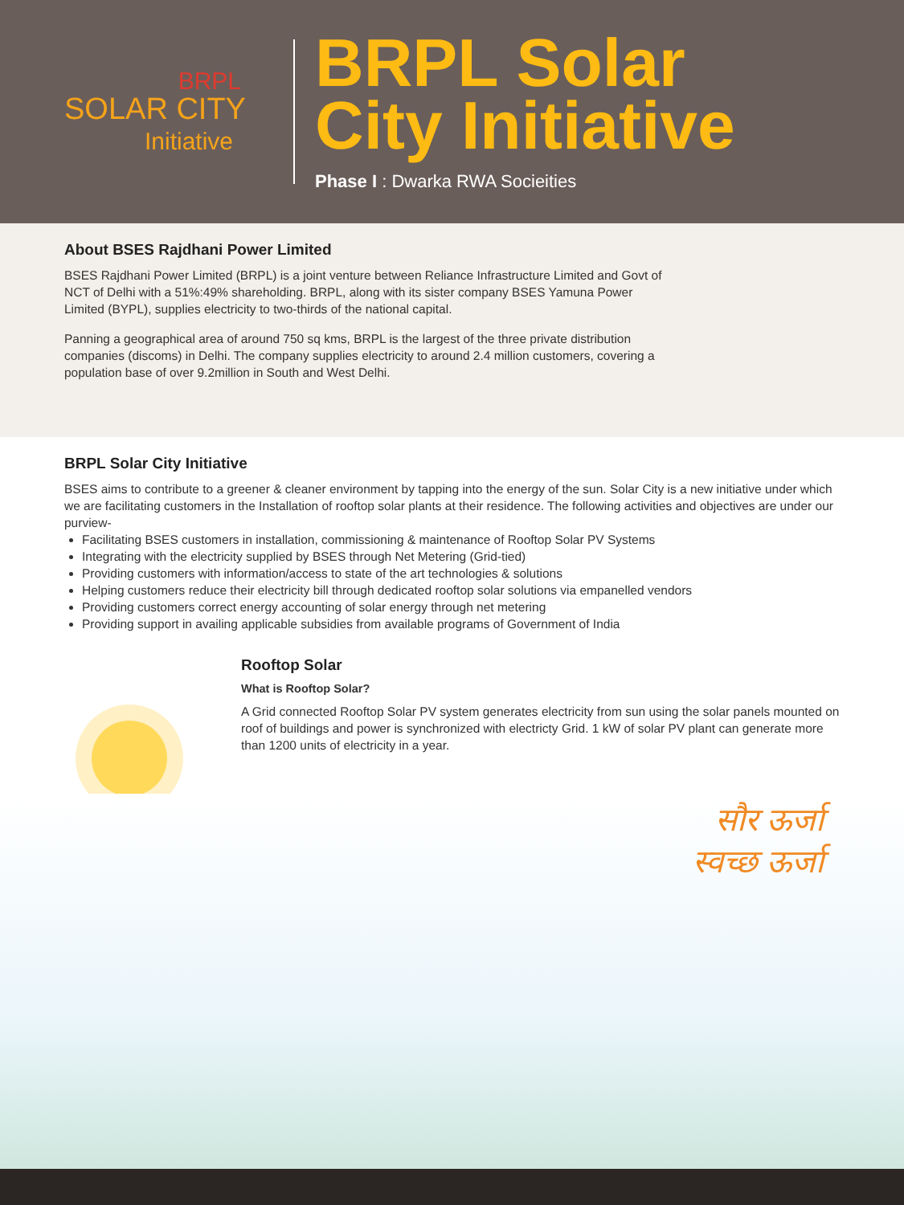BRPL
SOLAR CITY
Initiative
BRPL Solar
City Initiative
Phase I : Dwarka RWA Socieities
About BSES Rajdhani Power Limited
BSES Rajdhani Power Limited (BRPL) is a joint venture between Reliance Infrastructure Limited and Govt of NCT of Delhi with a 51%:49% shareholding. BRPL, along with its sister company BSES Yamuna Power Limited (BYPL), supplies electricity to two-thirds of the national capital.
Panning a geographical area of around 750 sq kms, BRPL is the largest of the three private distribution companies (discoms) in Delhi. The company supplies electricity to around 2.4 million customers, covering a population base of over 9.2million in South and West Delhi.
BRPL Solar City Initiative
BSES aims to contribute to a greener & cleaner environment by tapping into the energy of the sun. Solar City is a new initiative under which we are facilitating customers in the Installation of rooftop solar plants at their residence. The following activities and objectives are under our purview-
Facilitating BSES customers in installation, commissioning & maintenance of Rooftop Solar PV Systems
Integrating with the electricity supplied by BSES through Net Metering (Grid-tied)
Providing customers with information/access to state of the art technologies & solutions
Helping customers reduce their electricity bill through dedicated rooftop solar solutions via empanelled vendors
Providing customers correct energy accounting of solar energy through net metering
Providing support in availing applicable subsidies from available programs of Government of India
Rooftop Solar
What is Rooftop Solar?
A Grid connected Rooftop Solar PV system generates electricity from sun using the solar panels mounted on roof of buildings and power is synchronized with electricty Grid. 1 kW of solar PV plant can generate more than 1200 units of electricity in a year.
सौर ऊर्जा
स्वच्छ ऊर्जा